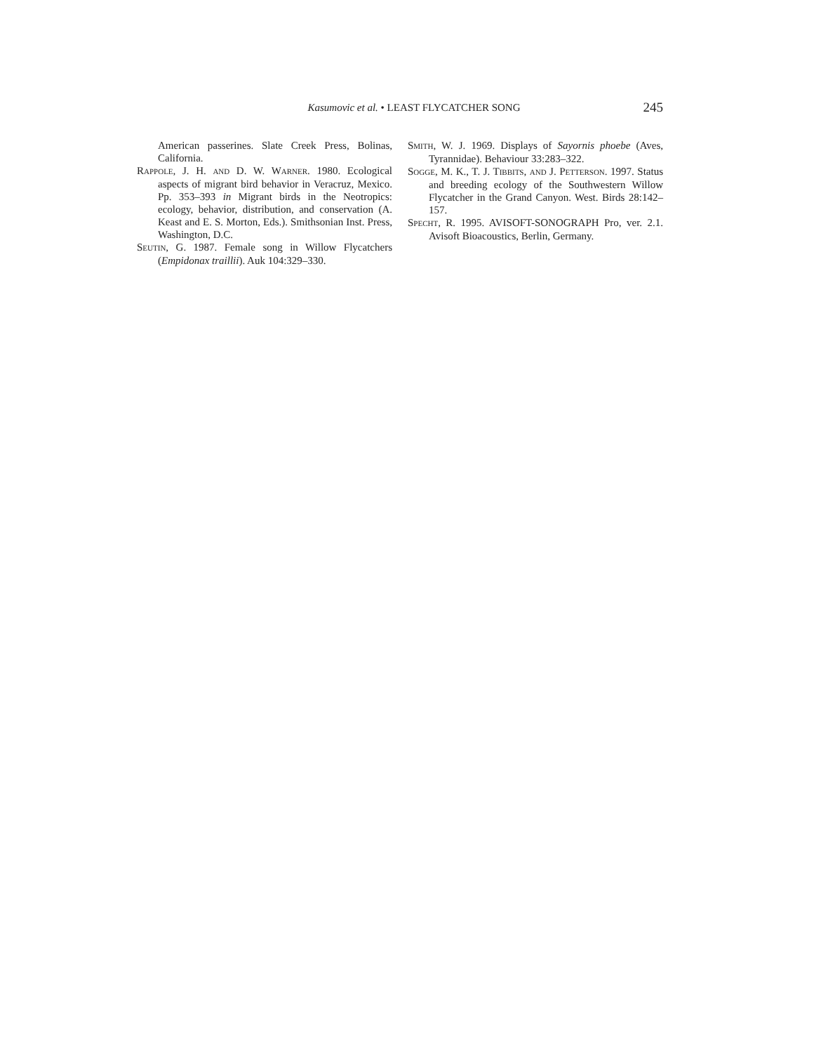Kasumovic et al. • LEAST FLYCATCHER SONG 245
American passerines. Slate Creek Press, Bolinas, California.
RAPPOLE, J. H. AND D. W. WARNER. 1980. Ecological aspects of migrant bird behavior in Veracruz, Mexico. Pp. 353–393 in Migrant birds in the Neotropics: ecology, behavior, distribution, and conservation (A. Keast and E. S. Morton, Eds.). Smithsonian Inst. Press, Washington, D.C.
SEUTIN, G. 1987. Female song in Willow Flycatchers (Empidonax traillii). Auk 104:329–330.
SMITH, W. J. 1969. Displays of Sayornis phoebe (Aves, Tyrannidae). Behaviour 33:283–322.
SOGGE, M. K., T. J. TIBBITS, AND J. PETTERSON. 1997. Status and breeding ecology of the Southwestern Willow Flycatcher in the Grand Canyon. West. Birds 28:142–157.
SPECHT, R. 1995. AVISOFT-SONOGRAPH Pro, ver. 2.1. Avisoft Bioacoustics, Berlin, Germany.